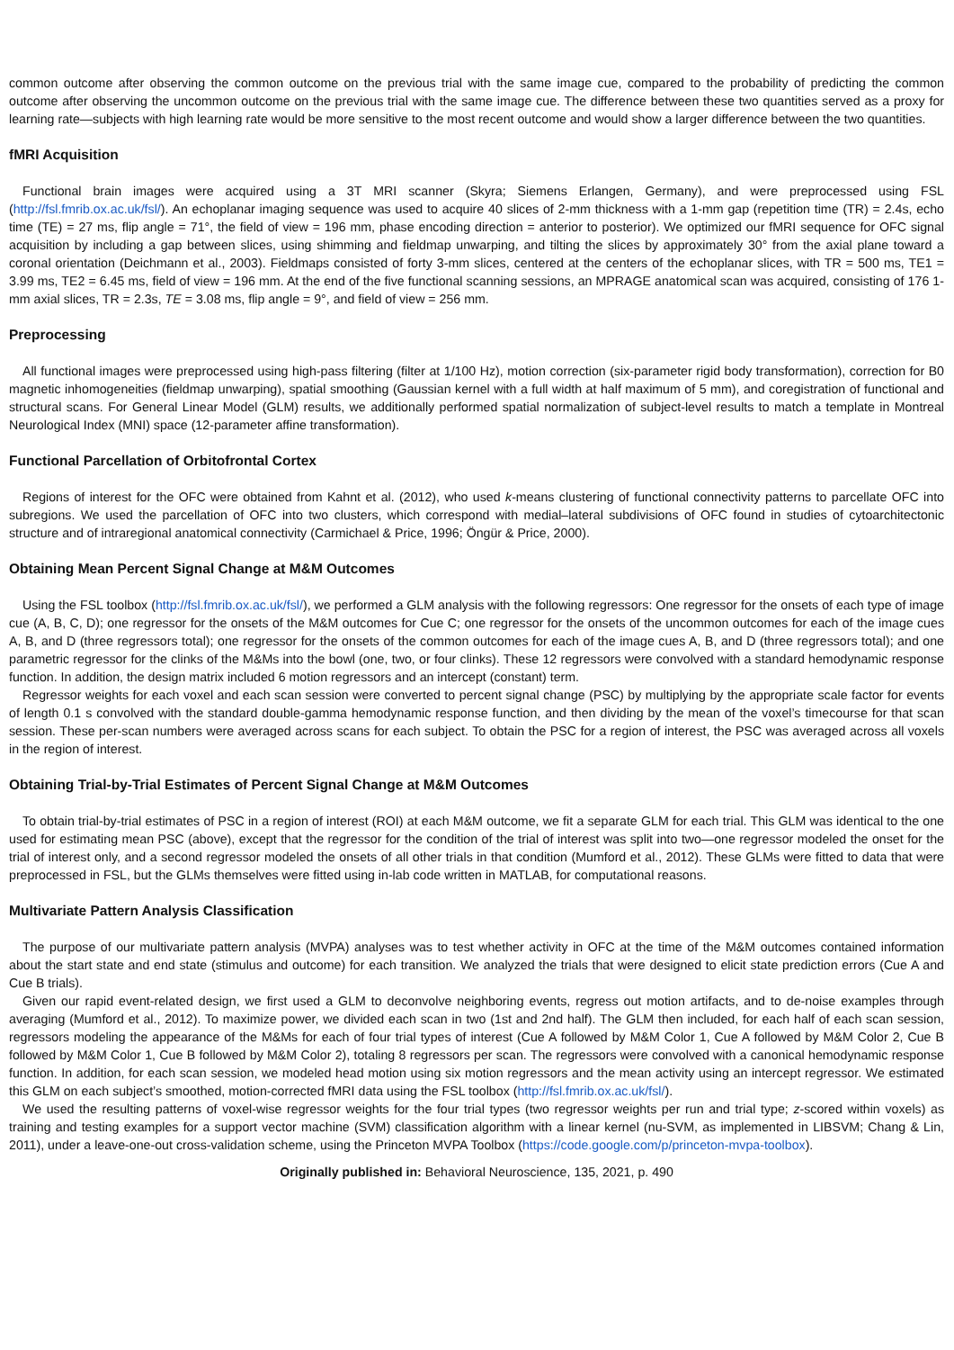common outcome after observing the common outcome on the previous trial with the same image cue, compared to the probability of predicting the common outcome after observing the uncommon outcome on the previous trial with the same image cue. The difference between these two quantities served as a proxy for learning rate—subjects with high learning rate would be more sensitive to the most recent outcome and would show a larger difference between the two quantities.
fMRI Acquisition
Functional brain images were acquired using a 3T MRI scanner (Skyra; Siemens Erlangen, Germany), and were preprocessed using FSL (http://fsl.fmrib.ox.ac.uk/fsl/). An echoplanar imaging sequence was used to acquire 40 slices of 2-mm thickness with a 1-mm gap (repetition time (TR) = 2.4s, echo time (TE) = 27 ms, flip angle = 71°, the field of view = 196 mm, phase encoding direction = anterior to posterior). We optimized our fMRI sequence for OFC signal acquisition by including a gap between slices, using shimming and fieldmap unwarping, and tilting the slices by approximately 30° from the axial plane toward a coronal orientation (Deichmann et al., 2003). Fieldmaps consisted of forty 3-mm slices, centered at the centers of the echoplanar slices, with TR = 500 ms, TE1 = 3.99 ms, TE2 = 6.45 ms, field of view = 196 mm. At the end of the five functional scanning sessions, an MPRAGE anatomical scan was acquired, consisting of 176 1-mm axial slices, TR = 2.3s, TE = 3.08 ms, flip angle = 9°, and field of view = 256 mm.
Preprocessing
All functional images were preprocessed using high-pass filtering (filter at 1/100 Hz), motion correction (six-parameter rigid body transformation), correction for B0 magnetic inhomogeneities (fieldmap unwarping), spatial smoothing (Gaussian kernel with a full width at half maximum of 5 mm), and coregistration of functional and structural scans. For General Linear Model (GLM) results, we additionally performed spatial normalization of subject-level results to match a template in Montreal Neurological Index (MNI) space (12-parameter affine transformation).
Functional Parcellation of Orbitofrontal Cortex
Regions of interest for the OFC were obtained from Kahnt et al. (2012), who used k-means clustering of functional connectivity patterns to parcellate OFC into subregions. We used the parcellation of OFC into two clusters, which correspond with medial–lateral subdivisions of OFC found in studies of cytoarchitectonic structure and of intraregional anatomical connectivity (Carmichael & Price, 1996; Öngür & Price, 2000).
Obtaining Mean Percent Signal Change at M&M Outcomes
Using the FSL toolbox (http://fsl.fmrib.ox.ac.uk/fsl/), we performed a GLM analysis with the following regressors: One regressor for the onsets of each type of image cue (A, B, C, D); one regressor for the onsets of the M&M outcomes for Cue C; one regressor for the onsets of the uncommon outcomes for each of the image cues A, B, and D (three regressors total); one regressor for the onsets of the common outcomes for each of the image cues A, B, and D (three regressors total); and one parametric regressor for the clinks of the M&Ms into the bowl (one, two, or four clinks). These 12 regressors were convolved with a standard hemodynamic response function. In addition, the design matrix included 6 motion regressors and an intercept (constant) term.
Regressor weights for each voxel and each scan session were converted to percent signal change (PSC) by multiplying by the appropriate scale factor for events of length 0.1 s convolved with the standard double-gamma hemodynamic response function, and then dividing by the mean of the voxel’s timecourse for that scan session. These per-scan numbers were averaged across scans for each subject. To obtain the PSC for a region of interest, the PSC was averaged across all voxels in the region of interest.
Obtaining Trial-by-Trial Estimates of Percent Signal Change at M&M Outcomes
To obtain trial-by-trial estimates of PSC in a region of interest (ROI) at each M&M outcome, we fit a separate GLM for each trial. This GLM was identical to the one used for estimating mean PSC (above), except that the regressor for the condition of the trial of interest was split into two—one regressor modeled the onset for the trial of interest only, and a second regressor modeled the onsets of all other trials in that condition (Mumford et al., 2012). These GLMs were fitted to data that were preprocessed in FSL, but the GLMs themselves were fitted using in-lab code written in MATLAB, for computational reasons.
Multivariate Pattern Analysis Classification
The purpose of our multivariate pattern analysis (MVPA) analyses was to test whether activity in OFC at the time of the M&M outcomes contained information about the start state and end state (stimulus and outcome) for each transition. We analyzed the trials that were designed to elicit state prediction errors (Cue A and Cue B trials).
Given our rapid event-related design, we first used a GLM to deconvolve neighboring events, regress out motion artifacts, and to de-noise examples through averaging (Mumford et al., 2012). To maximize power, we divided each scan in two (1st and 2nd half). The GLM then included, for each half of each scan session, regressors modeling the appearance of the M&Ms for each of four trial types of interest (Cue A followed by M&M Color 1, Cue A followed by M&M Color 2, Cue B followed by M&M Color 1, Cue B followed by M&M Color 2), totaling 8 regressors per scan. The regressors were convolved with a canonical hemodynamic response function. In addition, for each scan session, we modeled head motion using six motion regressors and the mean activity using an intercept regressor. We estimated this GLM on each subject’s smoothed, motion-corrected fMRI data using the FSL toolbox (http://fsl.fmrib.ox.ac.uk/fsl/).
We used the resulting patterns of voxel-wise regressor weights for the four trial types (two regressor weights per run and trial type; z-scored within voxels) as training and testing examples for a support vector machine (SVM) classification algorithm with a linear kernel (nu-SVM, as implemented in LIBSVM; Chang & Lin, 2011), under a leave-one-out cross-validation scheme, using the Princeton MVPA Toolbox (https://code.google.com/p/princeton-mvpa-toolbox).
Originally published in: Behavioral Neuroscience, 135, 2021, p. 490